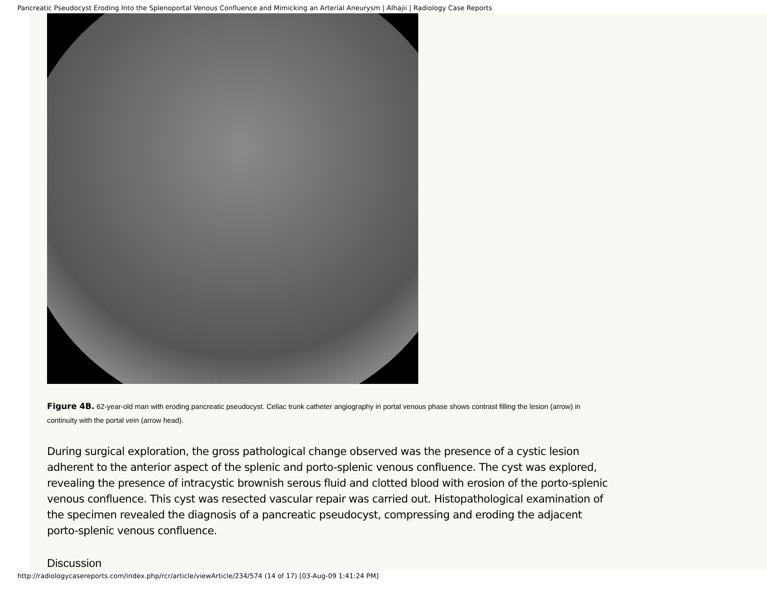Pancreatic Pseudocyst Eroding Into the Splenoportal Venous Confluence and Mimicking an Arterial Aneurysm | Alhajii | Radiology Case Reports
Figure 4B. 62-year-old man with eroding pancreatic pseudocyst. Celiac trunk catheter angiography in portal venous phase shows contrast filling the lesion (arrow) in continuity with the portal vein (arrow head).
During surgical exploration, the gross pathological change observed was the presence of a cystic lesion adherent to the anterior aspect of the splenic and porto-splenic venous confluence. The cyst was explored, revealing the presence of intracystic brownish serous fluid and clotted blood with erosion of the porto-splenic venous confluence. This cyst was resected vascular repair was carried out. Histopathological examination of the specimen revealed the diagnosis of a pancreatic pseudocyst, compressing and eroding the adjacent porto-splenic venous confluence.
Discussion
http://radiologycasereports.com/index.php/rcr/article/viewArticle/234/574 (14 of 17) [03-Aug-09 1:41:24 PM]